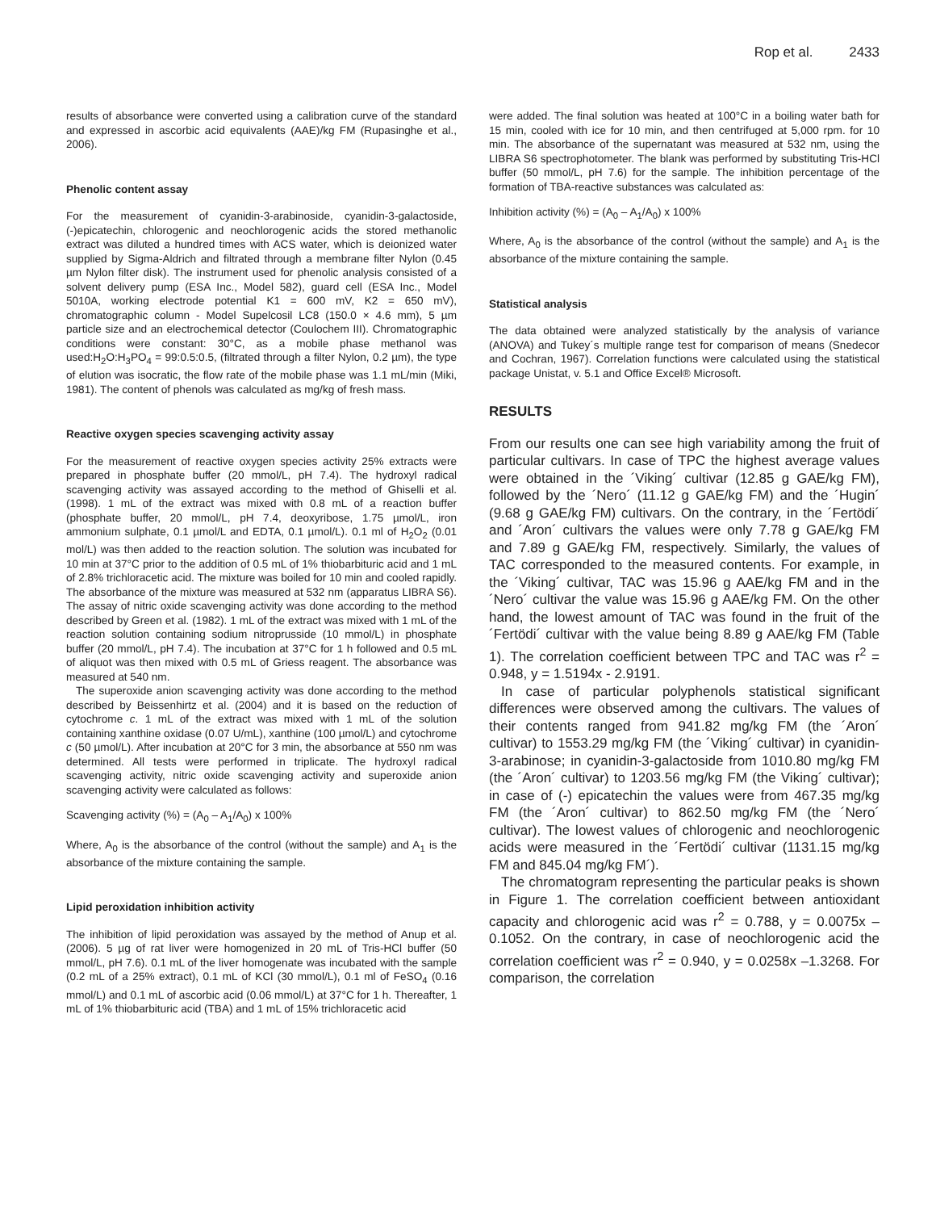Rop et al. 2433
results of absorbance were converted using a calibration curve of the standard and expressed in ascorbic acid equivalents (AAE)/kg FM (Rupasinghe et al., 2006).
Phenolic content assay
For the measurement of cyanidin-3-arabinoside, cyanidin-3-galactoside, (-)epicatechin, chlorogenic and neochlorogenic acids the stored methanolic extract was diluted a hundred times with ACS water, which is deionized water supplied by Sigma-Aldrich and filtrated through a membrane filter Nylon (0.45 µm Nylon filter disk). The instrument used for phenolic analysis consisted of a solvent delivery pump (ESA Inc., Model 582), guard cell (ESA Inc., Model 5010A, working electrode potential K1 = 600 mV, K2 = 650 mV), chromatographic column - Model Supelcosil LC8 (150.0 × 4.6 mm), 5 µm particle size and an electrochemical detector (Coulochem III). Chromatographic conditions were constant: 30°C, as a mobile phase methanol was used:H<sub>2</sub>O:H<sub>3</sub>PO<sub>4</sub> = 99:0.5:0.5, (filtrated through a filter Nylon, 0.2 µm), the type of elution was isocratic, the flow rate of the mobile phase was 1.1 mL/min (Miki, 1981). The content of phenols was calculated as mg/kg of fresh mass.
Reactive oxygen species scavenging activity assay
For the measurement of reactive oxygen species activity 25% extracts were prepared in phosphate buffer (20 mmol/L, pH 7.4). The hydroxyl radical scavenging activity was assayed according to the method of Ghiselli et al. (1998). 1 mL of the extract was mixed with 0.8 mL of a reaction buffer (phosphate buffer, 20 mmol/L, pH 7.4, deoxyribose, 1.75 µmol/L, iron ammonium sulphate, 0.1 µmol/L and EDTA, 0.1 µmol/L). 0.1 ml of H<sub>2</sub>O<sub>2</sub> (0.01 mol/L) was then added to the reaction solution. The solution was incubated for 10 min at 37°C prior to the addition of 0.5 mL of 1% thiobarbituric acid and 1 mL of 2.8% trichloracetic acid. The mixture was boiled for 10 min and cooled rapidly. The absorbance of the mixture was measured at 532 nm (apparatus LIBRA S6). The assay of nitric oxide scavenging activity was done according to the method described by Green et al. (1982). 1 mL of the extract was mixed with 1 mL of the reaction solution containing sodium nitroprusside (10 mmol/L) in phosphate buffer (20 mmol/L, pH 7.4). The incubation at 37°C for 1 h followed and 0.5 mL of aliquot was then mixed with 0.5 mL of Griess reagent. The absorbance was measured at 540 nm.
The superoxide anion scavenging activity was done according to the method described by Beissenhirtz et al. (2004) and it is based on the reduction of cytochrome c. 1 mL of the extract was mixed with 1 mL of the solution containing xanthine oxidase (0.07 U/mL), xanthine (100 µmol/L) and cytochrome c (50 µmol/L). After incubation at 20°C for 3 min, the absorbance at 550 nm was determined. All tests were performed in triplicate. The hydroxyl radical scavenging activity, nitric oxide scavenging activity and superoxide anion scavenging activity were calculated as follows:
Scavenging activity (%) = (A<sub>0</sub> – A<sub>1</sub>/A<sub>0</sub>) x 100%
Where, A<sub>0</sub> is the absorbance of the control (without the sample) and A<sub>1</sub> is the absorbance of the mixture containing the sample.
Lipid peroxidation inhibition activity
The inhibition of lipid peroxidation was assayed by the method of Anup et al. (2006). 5 µg of rat liver were homogenized in 20 mL of Tris-HCl buffer (50 mmol/L, pH 7.6). 0.1 mL of the liver homogenate was incubated with the sample (0.2 mL of a 25% extract), 0.1 mL of KCl (30 mmol/L), 0.1 ml of FeSO<sub>4</sub> (0.16 mmol/L) and 0.1 mL of ascorbic acid (0.06 mmol/L) at 37°C for 1 h. Thereafter, 1 mL of 1% thiobarbituric acid (TBA) and 1 mL of 15% trichloracetic acid
were added. The final solution was heated at 100°C in a boiling water bath for 15 min, cooled with ice for 10 min, and then centrifuged at 5,000 rpm. for 10 min. The absorbance of the supernatant was measured at 532 nm, using the LIBRA S6 spectrophotometer. The blank was performed by substituting Tris-HCl buffer (50 mmol/L, pH 7.6) for the sample. The inhibition percentage of the formation of TBA-reactive substances was calculated as:
Inhibition activity (%) = (A<sub>0</sub> – A<sub>1</sub>/A<sub>0</sub>) x 100%
Where, A<sub>0</sub> is the absorbance of the control (without the sample) and A<sub>1</sub> is the absorbance of the mixture containing the sample.
Statistical analysis
The data obtained were analyzed statistically by the analysis of variance (ANOVA) and Tukey´s multiple range test for comparison of means (Snedecor and Cochran, 1967). Correlation functions were calculated using the statistical package Unistat, v. 5.1 and Office Excel® Microsoft.
RESULTS
From our results one can see high variability among the fruit of particular cultivars. In case of TPC the highest average values were obtained in the ´Viking´ cultivar (12.85 g GAE/kg FM), followed by the ´Nero´ (11.12 g GAE/kg FM) and the ´Hugin´ (9.68 g GAE/kg FM) cultivars. On the contrary, in the ´Fertödi´ and ´Aron´ cultivars the values were only 7.78 g GAE/kg FM and 7.89 g GAE/kg FM, respectively. Similarly, the values of TAC corresponded to the measured contents. For example, in the ´Viking´ cultivar, TAC was 15.96 g AAE/kg FM and in the ´Nero´ cultivar the value was 15.96 g AAE/kg FM. On the other hand, the lowest amount of TAC was found in the fruit of the ´Fertödi´ cultivar with the value being 8.89 g AAE/kg FM (Table 1). The correlation coefficient between TPC and TAC was r<sup>2</sup> = 0.948, y = 1.5194x - 2.9191.
In case of particular polyphenols statistical significant differences were observed among the cultivars. The values of their contents ranged from 941.82 mg/kg FM (the ´Aron´ cultivar) to 1553.29 mg/kg FM (the ´Viking´ cultivar) in cyanidin-3-arabinose; in cyanidin-3-galactoside from 1010.80 mg/kg FM (the ´Aron´ cultivar) to 1203.56 mg/kg FM (the Viking´ cultivar); in case of (-) epicatechin the values were from 467.35 mg/kg FM (the ´Aron´ cultivar) to 862.50 mg/kg FM (the ´Nero´ cultivar). The lowest values of chlorogenic and neochlorogenic acids were measured in the ´Fertödi´ cultivar (1131.15 mg/kg FM and 845.04 mg/kg FM´).
The chromatogram representing the particular peaks is shown in Figure 1. The correlation coefficient between antioxidant capacity and chlorogenic acid was r<sup>2</sup> = 0.788, y = 0.0075x – 0.1052. On the contrary, in case of neochlorogenic acid the correlation coefficient was r<sup>2</sup> = 0.940, y = 0.0258x –1.3268. For comparison, the correlation